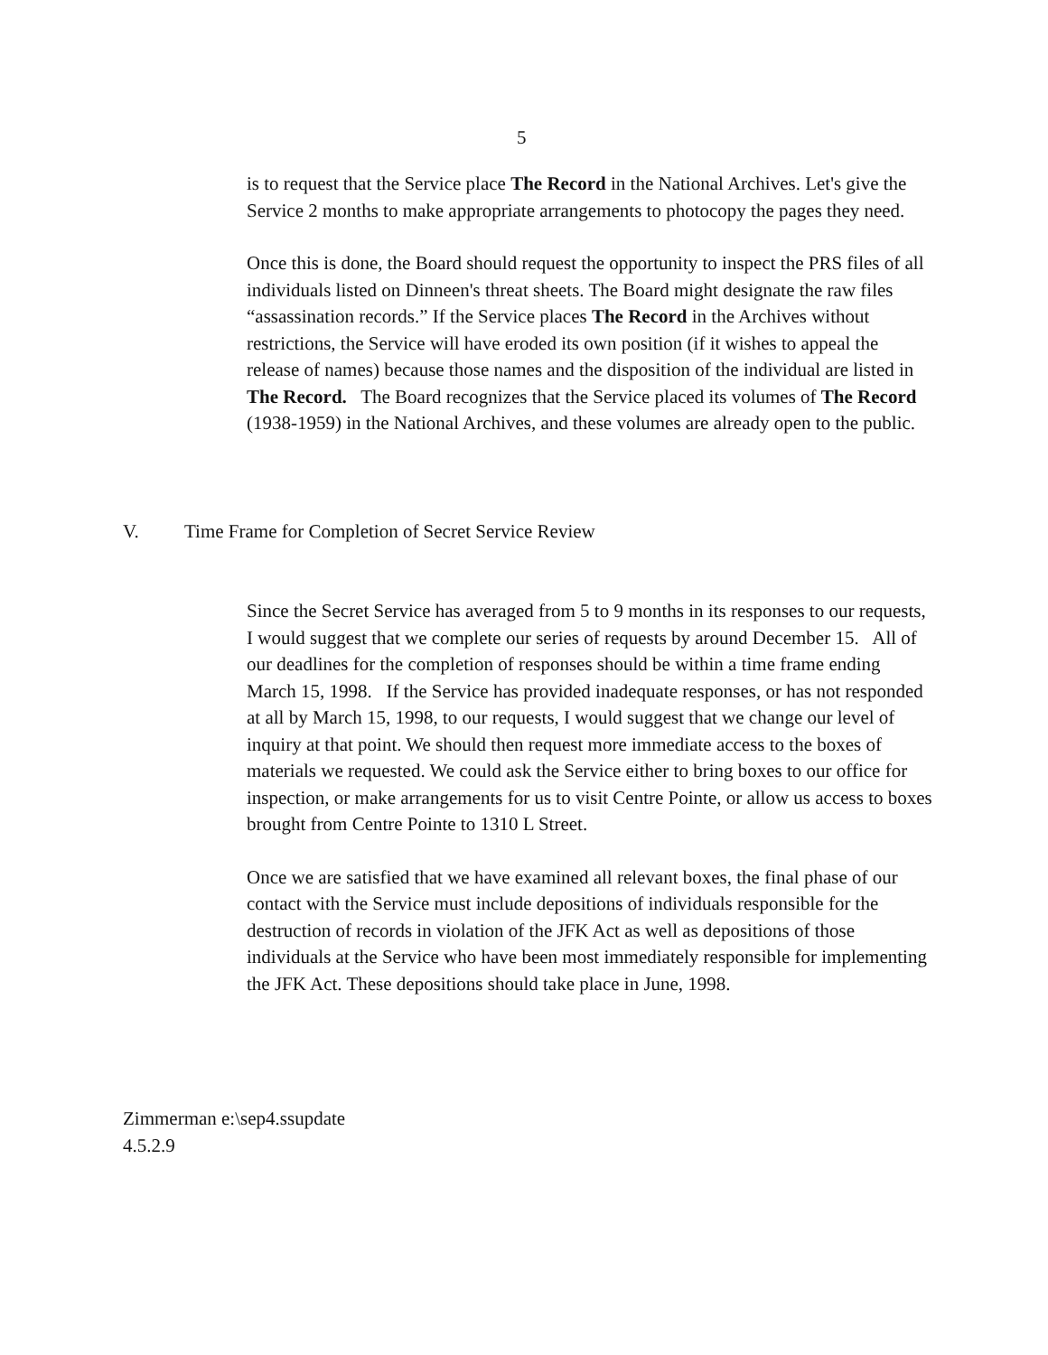5
is to request that the Service place The Record in the National Archives. Let's give the Service 2 months to make appropriate arrangements to photocopy the pages they need.
Once this is done, the Board should request the opportunity to inspect the PRS files of all individuals listed on Dinneen's threat sheets. The Board might designate the raw files “assassination records.” If the Service places The Record in the Archives without restrictions, the Service will have eroded its own position (if it wishes to appeal the release of names) because those names and the disposition of the individual are listed in The Record. The Board recognizes that the Service placed its volumes of The Record (1938-1959) in the National Archives, and these volumes are already open to the public.
V. Time Frame for Completion of Secret Service Review
Since the Secret Service has averaged from 5 to 9 months in its responses to our requests, I would suggest that we complete our series of requests by around December 15. All of our deadlines for the completion of responses should be within a time frame ending March 15, 1998. If the Service has provided inadequate responses, or has not responded at all by March 15, 1998, to our requests, I would suggest that we change our level of inquiry at that point. We should then request more immediate access to the boxes of materials we requested. We could ask the Service either to bring boxes to our office for inspection, or make arrangements for us to visit Centre Pointe, or allow us access to boxes brought from Centre Pointe to 1310 L Street.
Once we are satisfied that we have examined all relevant boxes, the final phase of our contact with the Service must include depositions of individuals responsible for the destruction of records in violation of the JFK Act as well as depositions of those individuals at the Service who have been most immediately responsible for implementing the JFK Act. These depositions should take place in June, 1998.
Zimmerman e:\sep4.ssupdate
4.5.2.9